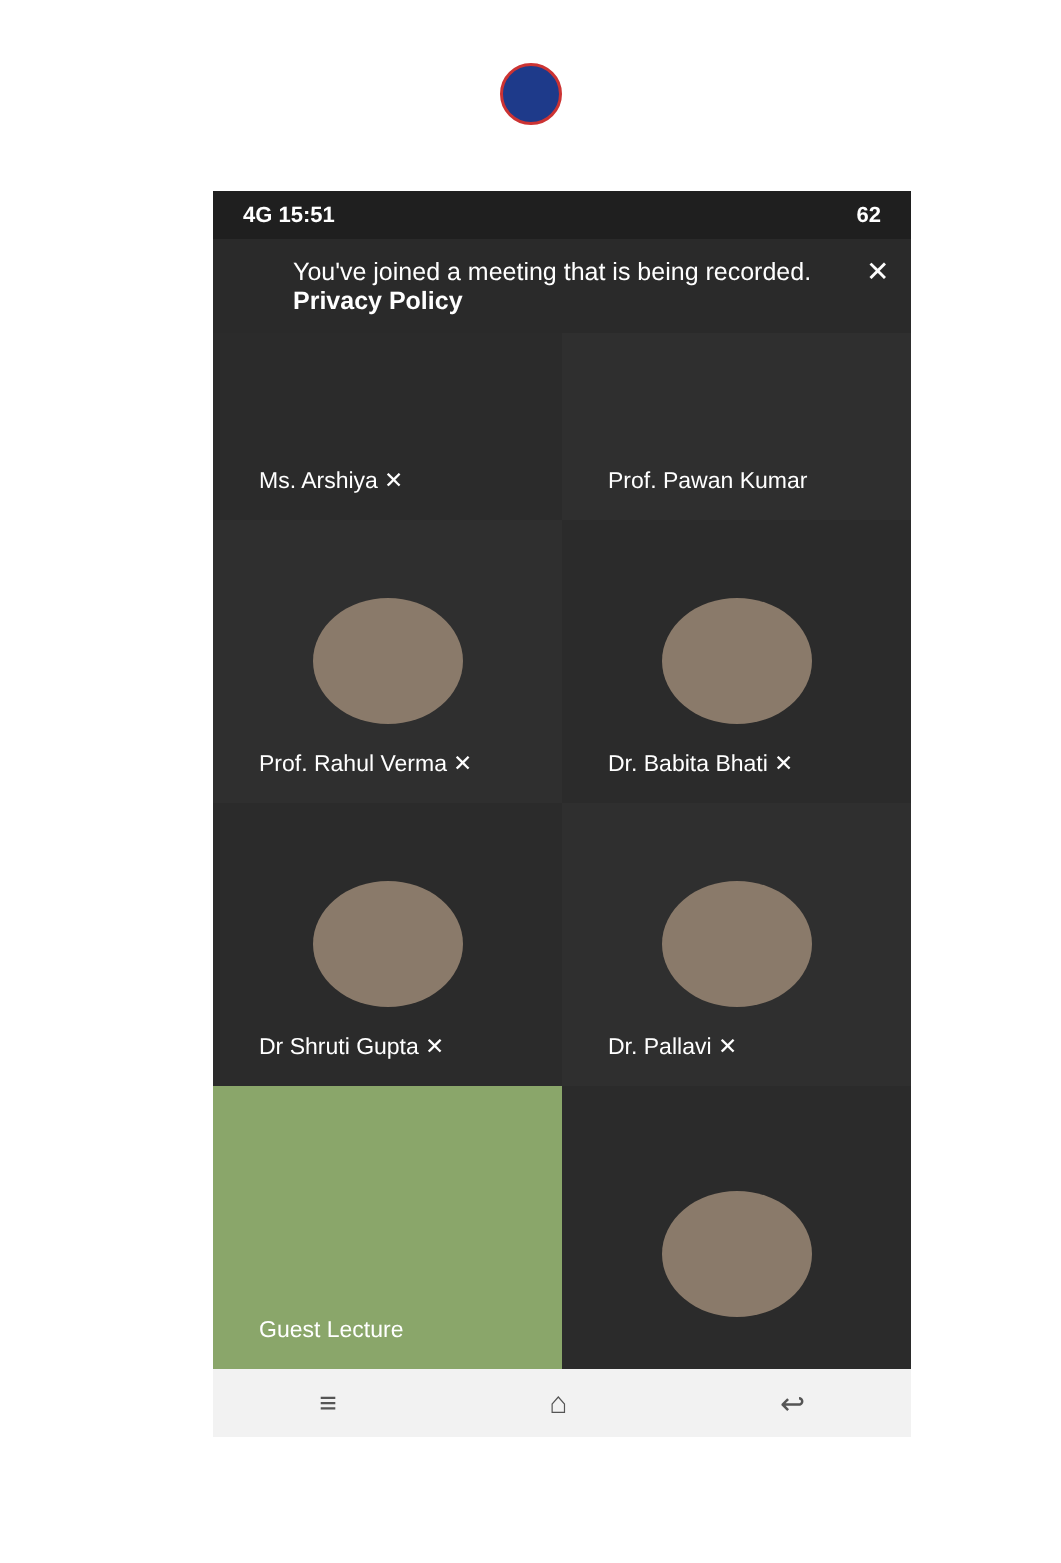4G 15:51 62
You've joined a meeting that is being recorded. Privacy Policy ✕
Ms. Arshiya ✕
Prof. Pawan Kumar
Prof. Rahul Verma ✕
Dr. Babita Bhati ✕
Dr Shruti Gupta ✕
Dr. Pallavi ✕
Guest Lecture
≡ ⌂ ↩